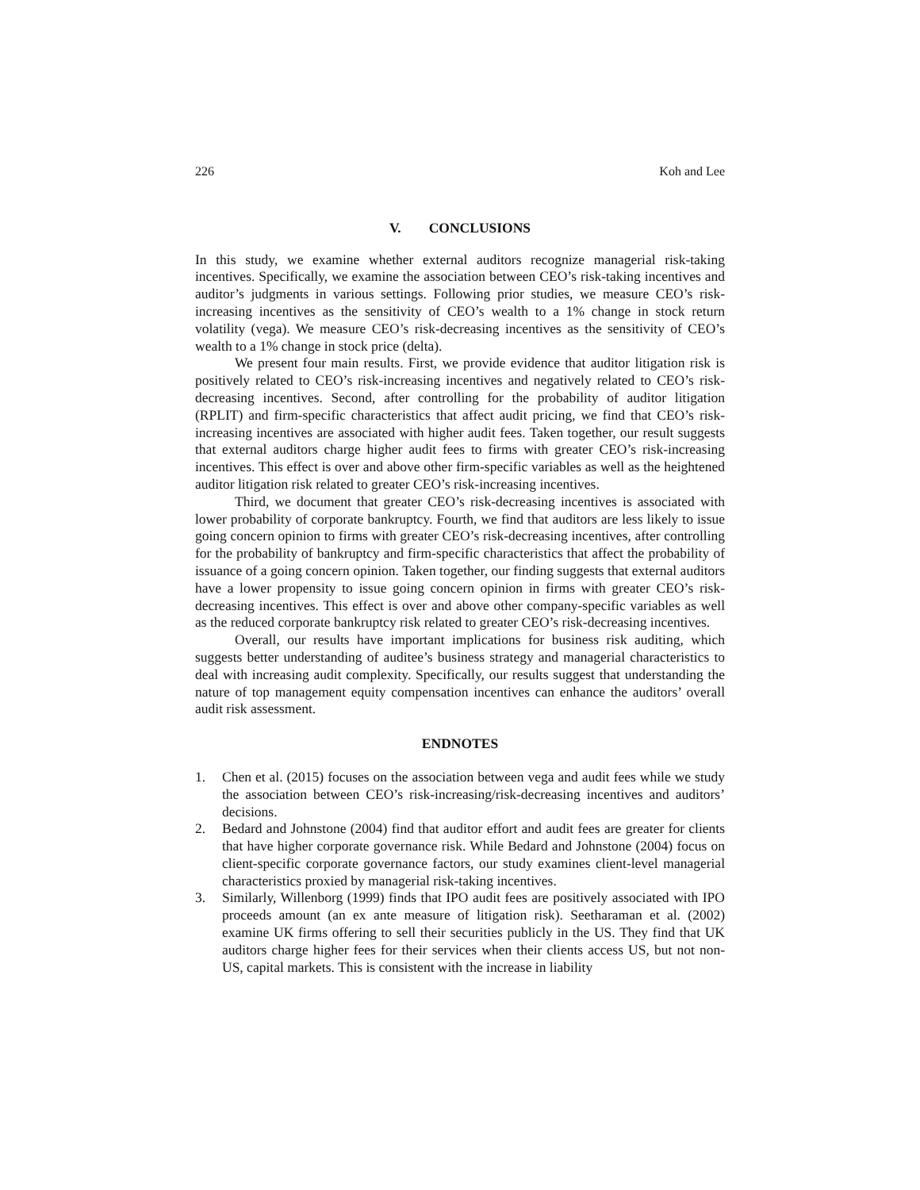226 Koh and Lee
V. CONCLUSIONS
In this study, we examine whether external auditors recognize managerial risk-taking incentives. Specifically, we examine the association between CEO’s risk-taking incentives and auditor’s judgments in various settings. Following prior studies, we measure CEO’s risk-increasing incentives as the sensitivity of CEO’s wealth to a 1% change in stock return volatility (vega). We measure CEO’s risk-decreasing incentives as the sensitivity of CEO’s wealth to a 1% change in stock price (delta).
We present four main results. First, we provide evidence that auditor litigation risk is positively related to CEO’s risk-increasing incentives and negatively related to CEO’s risk-decreasing incentives. Second, after controlling for the probability of auditor litigation (RPLIT) and firm-specific characteristics that affect audit pricing, we find that CEO’s risk-increasing incentives are associated with higher audit fees. Taken together, our result suggests that external auditors charge higher audit fees to firms with greater CEO’s risk-increasing incentives. This effect is over and above other firm-specific variables as well as the heightened auditor litigation risk related to greater CEO’s risk-increasing incentives.
Third, we document that greater CEO’s risk-decreasing incentives is associated with lower probability of corporate bankruptcy. Fourth, we find that auditors are less likely to issue going concern opinion to firms with greater CEO’s risk-decreasing incentives, after controlling for the probability of bankruptcy and firm-specific characteristics that affect the probability of issuance of a going concern opinion. Taken together, our finding suggests that external auditors have a lower propensity to issue going concern opinion in firms with greater CEO’s risk-decreasing incentives. This effect is over and above other company-specific variables as well as the reduced corporate bankruptcy risk related to greater CEO’s risk-decreasing incentives.
Overall, our results have important implications for business risk auditing, which suggests better understanding of auditee’s business strategy and managerial characteristics to deal with increasing audit complexity. Specifically, our results suggest that understanding the nature of top management equity compensation incentives can enhance the auditors’ overall audit risk assessment.
ENDNOTES
1. Chen et al. (2015) focuses on the association between vega and audit fees while we study the association between CEO’s risk-increasing/risk-decreasing incentives and auditors’ decisions.
2. Bedard and Johnstone (2004) find that auditor effort and audit fees are greater for clients that have higher corporate governance risk. While Bedard and Johnstone (2004) focus on client-specific corporate governance factors, our study examines client-level managerial characteristics proxied by managerial risk-taking incentives.
3. Similarly, Willenborg (1999) finds that IPO audit fees are positively associated with IPO proceeds amount (an ex ante measure of litigation risk). Seetharaman et al. (2002) examine UK firms offering to sell their securities publicly in the US. They find that UK auditors charge higher fees for their services when their clients access US, but not non-US, capital markets. This is consistent with the increase in liability